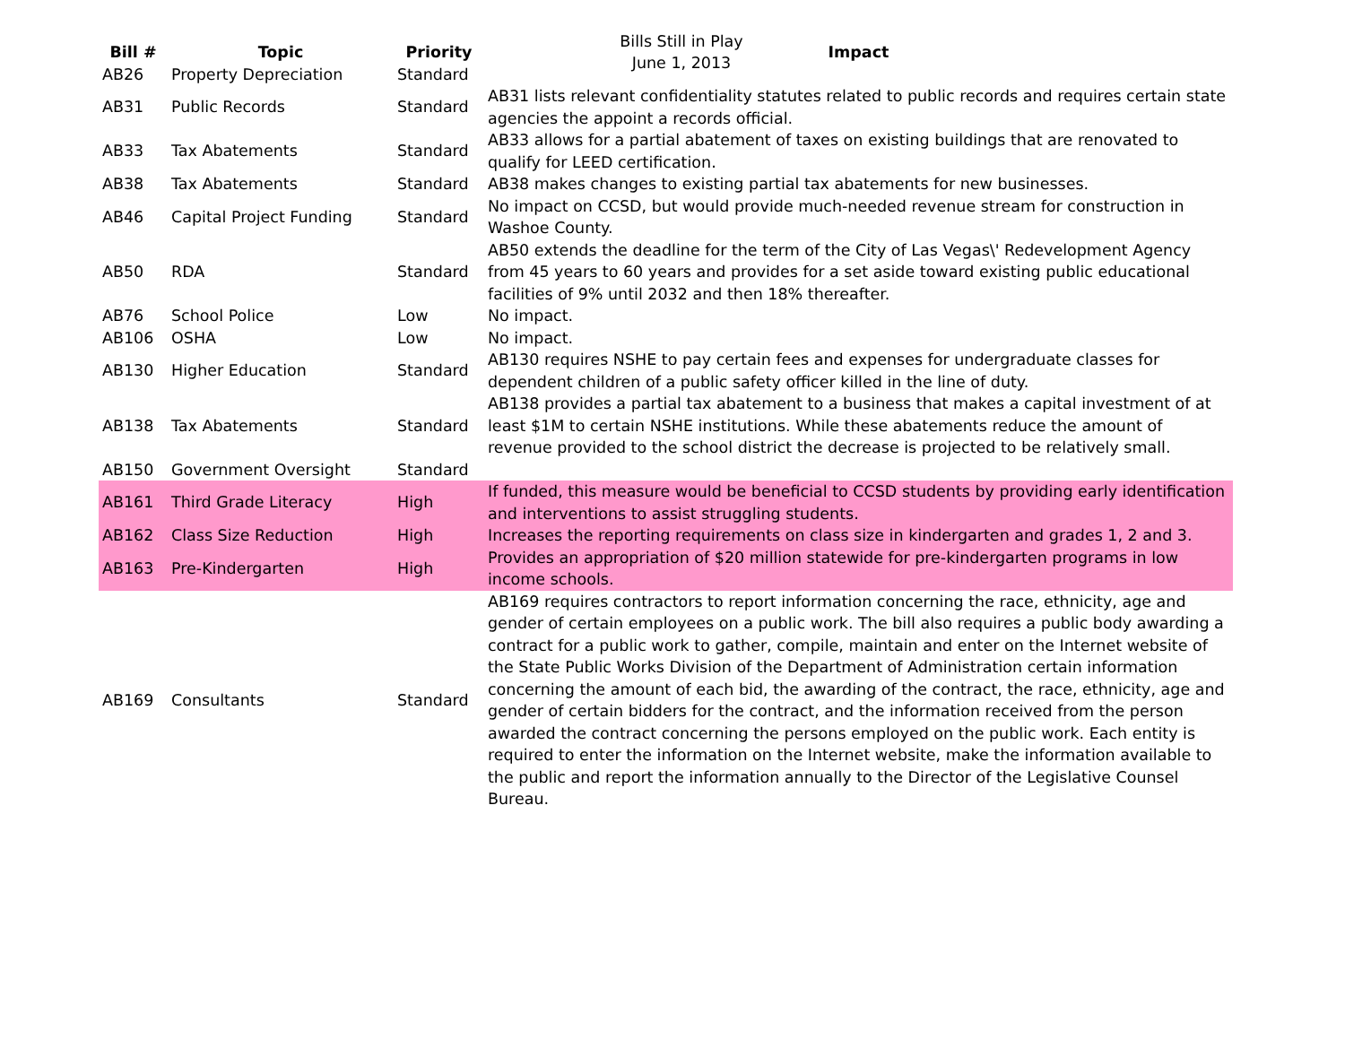Bills Still in Play
June 1, 2013
| Bill # | Topic | Priority | Impact |
| --- | --- | --- | --- |
| AB26 | Property Depreciation | Standard | |
| AB31 | Public Records | Standard | AB31 lists relevant confidentiality statutes related to public records and requires certain state agencies the appoint a records official. |
| AB33 | Tax Abatements | Standard | AB33 allows for a partial abatement of taxes on existing buildings that are renovated to qualify for LEED certification. |
| AB38 | Tax Abatements | Standard | AB38 makes changes to existing partial tax abatements for new businesses. |
| AB46 | Capital Project Funding | Standard | No impact on CCSD, but would provide much-needed revenue stream for construction in Washoe County. |
| AB50 | RDA | Standard | AB50 extends the deadline for the term of the City of Las Vegas\' Redevelopment Agency from 45 years to 60 years and provides for a set aside toward existing public educational facilities of 9% until 2032 and then 18% thereafter. |
| AB76 | School Police | Low | No impact. |
| AB106 | OSHA | Low | No impact. |
| AB130 | Higher Education | Standard | AB130 requires NSHE to pay certain fees and expenses for undergraduate classes for dependent children of a public safety officer killed in the line of duty. |
| AB138 | Tax Abatements | Standard | AB138 provides a partial tax abatement to a business that makes a capital investment of at least $1M to certain NSHE institutions. While these abatements reduce the amount of revenue provided to the school district the decrease is projected to be relatively small. |
| AB150 | Government Oversight | Standard | |
| AB161 | Third Grade Literacy | High | If funded, this measure would be beneficial to CCSD students by providing early identification and interventions to assist struggling students. |
| AB162 | Class Size Reduction | High | Increases the reporting requirements on class size in kindergarten and grades 1, 2 and 3. |
| AB163 | Pre-Kindergarten | High | Provides an appropriation of $20 million statewide for pre-kindergarten programs in low income schools. |
| AB169 | Consultants | Standard | AB169 requires contractors to report information concerning the race, ethnicity, age and gender of certain employees on a public work. The bill also requires a public body awarding a contract for a public work to gather, compile, maintain and enter on the Internet website of the State Public Works Division of the Department of Administration certain information concerning the amount of each bid, the awarding of the contract, the race, ethnicity, age and gender of certain bidders for the contract, and the information received from the person awarded the contract concerning the persons employed on the public work. Each entity is required to enter the information on the Internet website, make the information available to the public and report the information annually to the Director of the Legislative Counsel Bureau. |